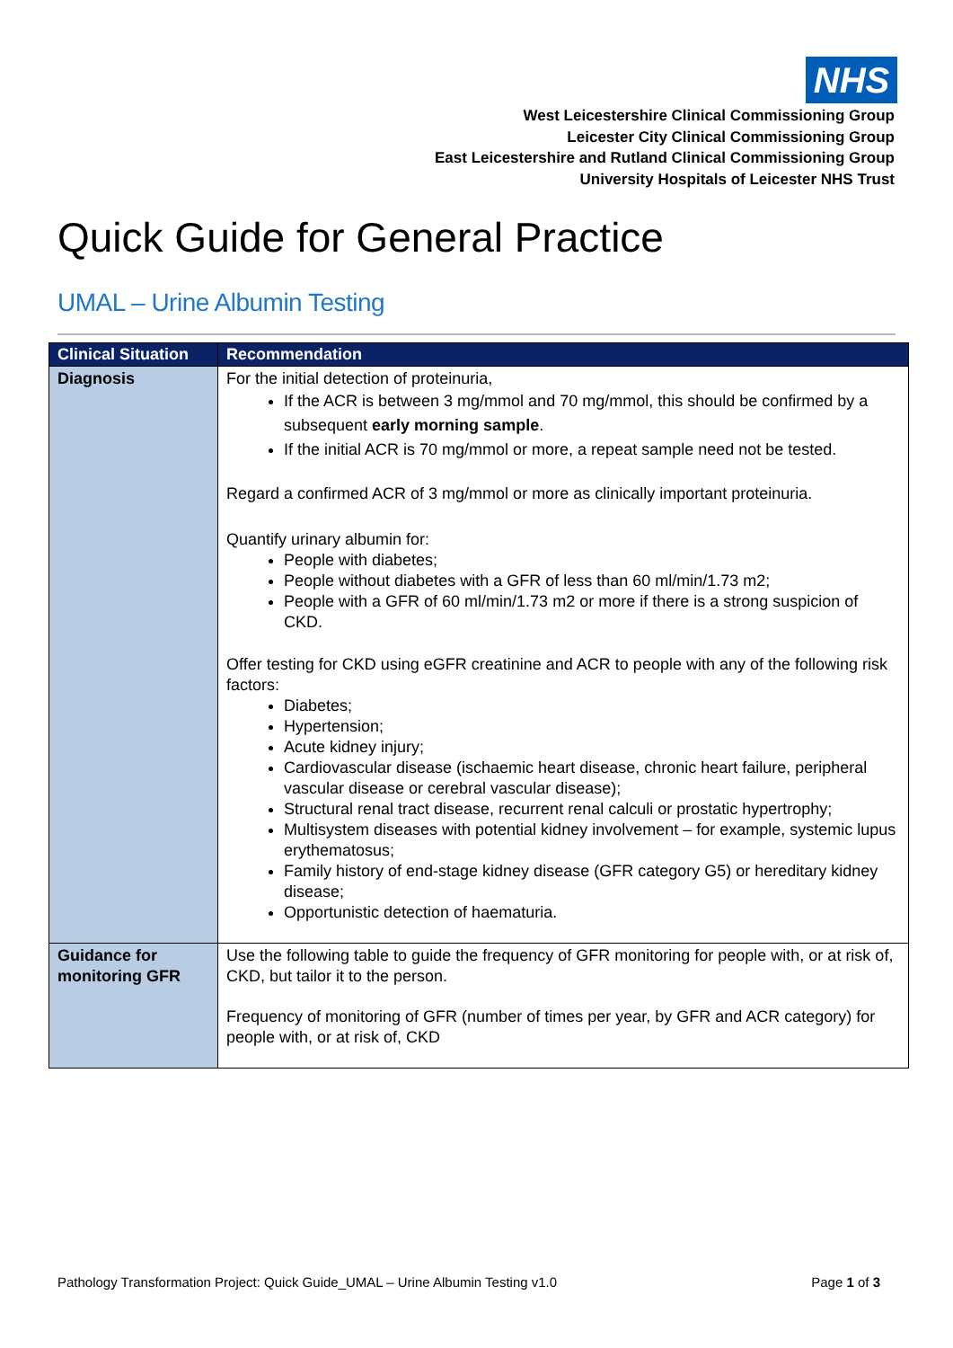NHS
West Leicestershire Clinical Commissioning Group
Leicester City Clinical Commissioning Group
East Leicestershire and Rutland Clinical Commissioning Group
University Hospitals of Leicester NHS Trust
Quick Guide for General Practice
UMAL – Urine Albumin Testing
| Clinical Situation | Recommendation |
| --- | --- |
| Diagnosis | For the initial detection of proteinuria, If the ACR is between 3 mg/mmol and 70 mg/mmol, this should be confirmed by a subsequent early morning sample . If the initial ACR is 70 mg/mmol or more, a repeat sample need not be tested. Regard a confirmed ACR of 3 mg/mmol or more as clinically important proteinuria. Quantify urinary albumin for: People with diabetes; People without diabetes with a GFR of less than 60 ml/min/1.73 m2; People with a GFR of 60 ml/min/1.73 m2 or more if there is a strong suspicion of CKD. Offer testing for CKD using eGFR creatinine and ACR to people with any of the following risk factors: Diabetes; Hypertension; Acute kidney injury; Cardiovascular disease (ischaemic heart disease, chronic heart failure, peripheral vascular disease or cerebral vascular disease); Structural renal tract disease, recurrent renal calculi or prostatic hypertrophy; Multisystem diseases with potential kidney involvement – for example, systemic lupus erythematosus; Family history of end-stage kidney disease (GFR category G5) or hereditary kidney disease; Opportunistic detection of haematuria. |
| Guidance for monitoring GFR | Use the following table to guide the frequency of GFR monitoring for people with, or at risk of, CKD, but tailor it to the person. Frequency of monitoring of GFR (number of times per year, by GFR and ACR category) for people with, or at risk of, CKD |
Pathology Transformation Project: Quick Guide_UMAL – Urine Albumin Testing v1.0 Page 1 of 3